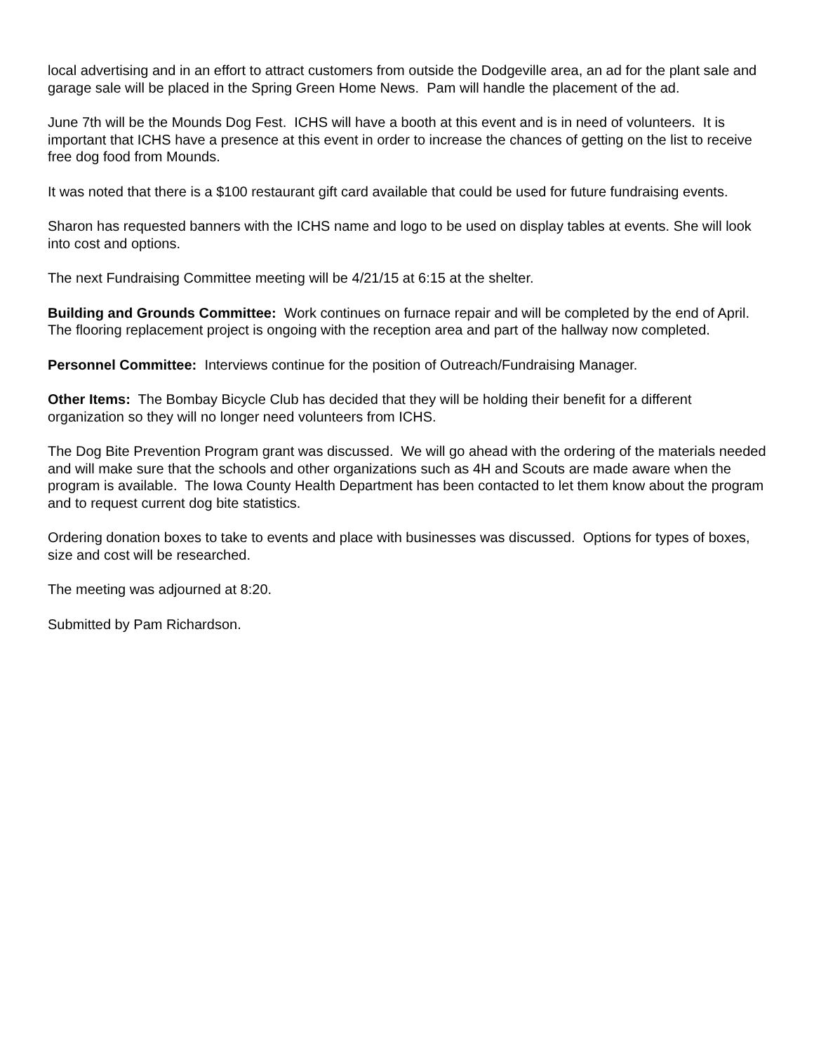local advertising and in an effort to attract customers from outside the Dodgeville area, an ad for the plant sale and garage sale will be placed in the Spring Green Home News. Pam will handle the placement of the ad.
June 7th will be the Mounds Dog Fest. ICHS will have a booth at this event and is in need of volunteers. It is important that ICHS have a presence at this event in order to increase the chances of getting on the list to receive free dog food from Mounds.
It was noted that there is a $100 restaurant gift card available that could be used for future fundraising events.
Sharon has requested banners with the ICHS name and logo to be used on display tables at events. She will look into cost and options.
The next Fundraising Committee meeting will be 4/21/15 at 6:15 at the shelter.
Building and Grounds Committee: Work continues on furnace repair and will be completed by the end of April.
The flooring replacement project is ongoing with the reception area and part of the hallway now completed.
Personnel Committee: Interviews continue for the position of Outreach/Fundraising Manager.
Other Items: The Bombay Bicycle Club has decided that they will be holding their benefit for a different organization so they will no longer need volunteers from ICHS.
The Dog Bite Prevention Program grant was discussed. We will go ahead with the ordering of the materials needed and will make sure that the schools and other organizations such as 4H and Scouts are made aware when the program is available. The Iowa County Health Department has been contacted to let them know about the program and to request current dog bite statistics.
Ordering donation boxes to take to events and place with businesses was discussed. Options for types of boxes, size and cost will be researched.
The meeting was adjourned at 8:20.
Submitted by Pam Richardson.